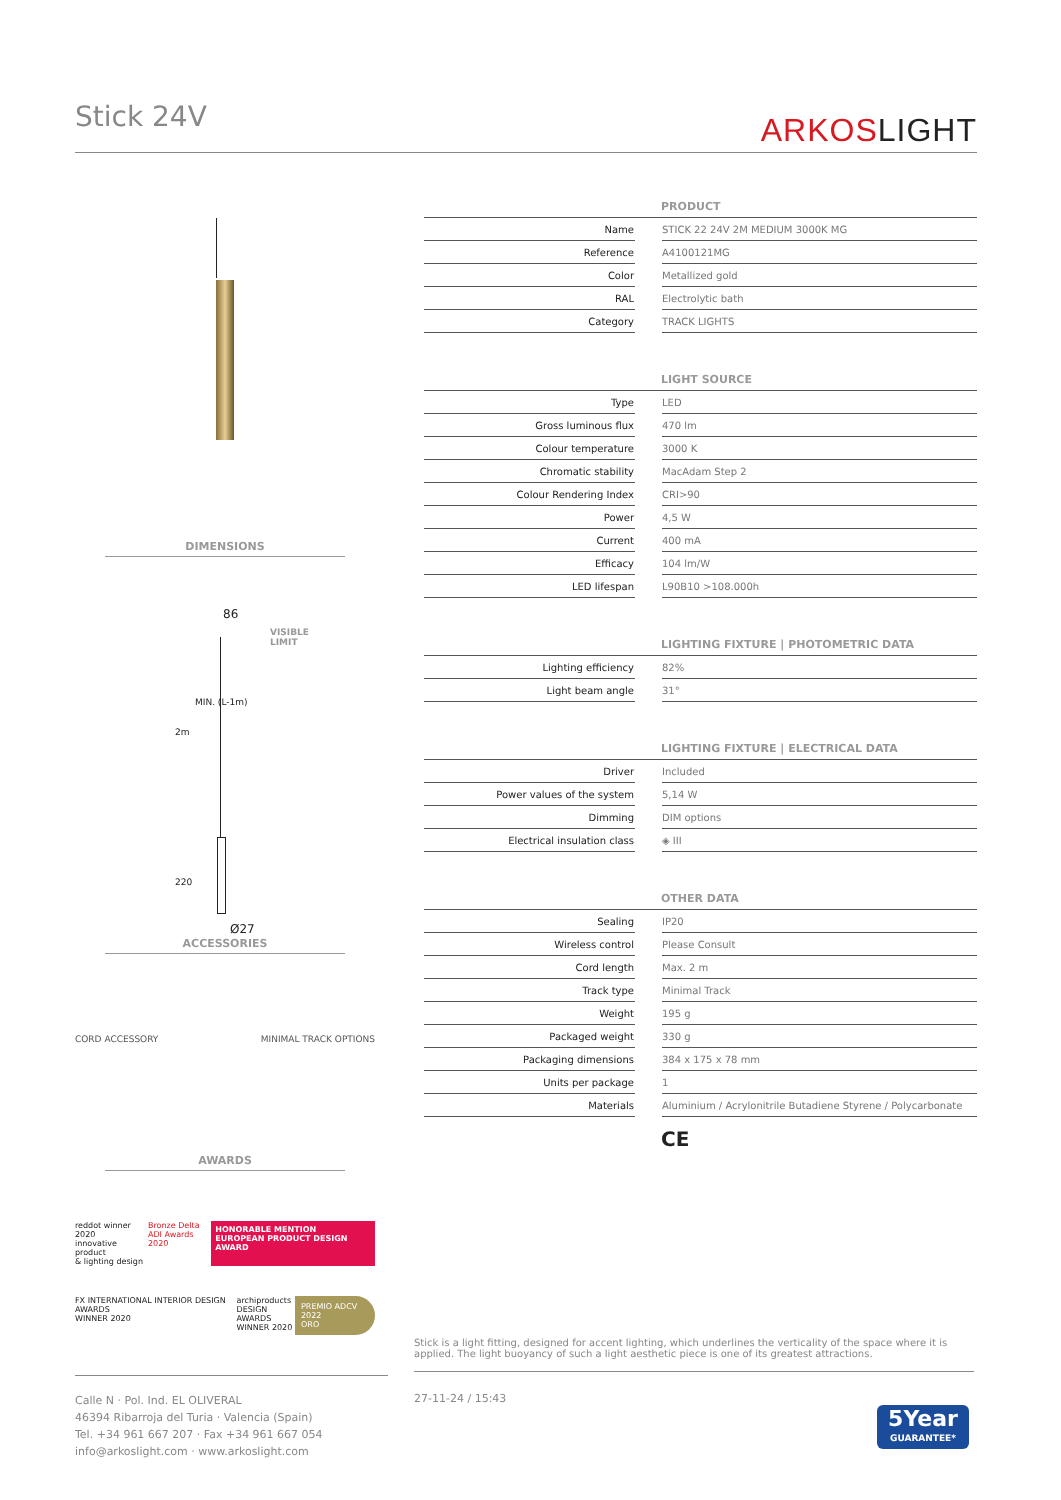Stick 24V ARKOSLIGHT
DIMENSIONS
86
VISIBLE
LIMIT
2m
MIN. (L-1m)
220
Ø27
ACCESSORIES
CORD ACCESSORY MINIMAL TRACK OPTIONS
AWARDS
reddot winner 2020
innovative product
& lighting design Bronze Delta
ADI Awards 2020 HONORABLE MENTION
EUROPEAN PRODUCT DESIGN AWARD
FX INTERNATIONAL INTERIOR DESIGN AWARDS
WINNER 2020 archiproducts
DESIGN AWARDS
WINNER 2020 PREMIO ADCV 2022
ORO
| PRODUCT | | |
| --- | --- | --- |
| Name | | STICK 22 24V 2M MEDIUM 3000K MG |
| Reference | | A4100121MG |
| Color | | Metallized gold |
| RAL | | Electrolytic bath |
| Category | | TRACK LIGHTS |
| LIGHT SOURCE | | |
| Type | | LED |
| Gross luminous flux | | 470 lm |
| Colour temperature | | 3000 K |
| Chromatic stability | | MacAdam Step 2 |
| Colour Rendering Index | | CRI>90 |
| Power | | 4,5 W |
| Current | | 400 mA |
| Efficacy | | 104 lm/W |
| LED lifespan | | L90B10 >108.000h |
| LIGHTING FIXTURE / PHOTOMETRIC DATA | | |
| Lighting efficiency | | 82% |
| Light beam angle | | 31° |
| LIGHTING FIXTURE / ELECTRICAL DATA | | |
| Driver | | Included |
| Power values of the system | | 5,14 W |
| Dimming | | DIM options |
| Electrical insulation class | | ◈ III |
| OTHER DATA | | |
| Sealing | | IP20 |
| Wireless control | | Please Consult |
| Cord length | | Max. 2 m |
| Track type | | Minimal Track |
| Weight | | 195 g |
| Packaged weight | | 330 g |
| Packaging dimensions | | 384 x 175 x 78 mm |
| Units per package | | 1 |
| Materials | | Aluminium / Acrylonitrile Butadiene Styrene / Polycarbonate |
CE
Stick is a light fitting, designed for accent lighting, which underlines the verticality of the space where it is applied. The light buoyancy of such a light aesthetic piece is one of its greatest attractions.
Calle N · Pol. Ind. EL OLIVERAL
46394 Ribarroja del Turia · Valencia (Spain)
Tel. +34 961 667 207 · Fax +34 961 667 054
info@arkoslight.com · www.arkoslight.com
27-11-24 / 15:43
5Year
GUARANTEE*